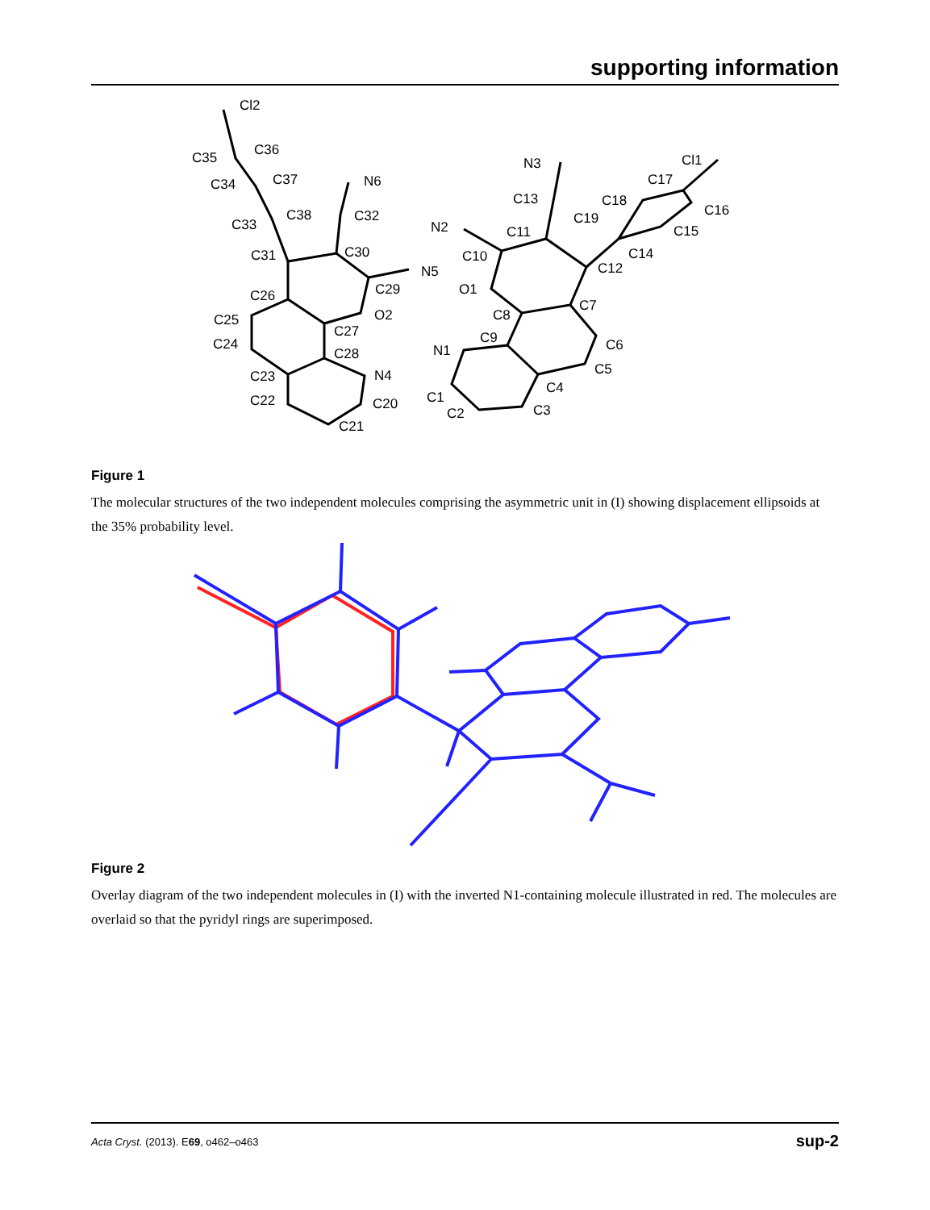supporting information
Cl2
C36
C35
C37
C34
C38
C33
C31
C30
C32
N6
N5
C29
O2
C26
C25
C27
C24
C28
N4
C23
C22
C20
C21
N3
Cl1
C17
C13
C18
C16
C19
N2
C11
C15
C10
C14
C12
O1
C7
C8
C9
C6
N1
C5
C4
C1
C3
C2
Figure 1
The molecular structures of the two independent molecules comprising the asymmetric unit in (I) showing displacement ellipsoids at the 35% probability level.
Figure 2
Overlay diagram of the two independent molecules in (I) with the inverted N1-containing molecule illustrated in red. The molecules are overlaid so that the pyridyl rings are superimposed.
Acta Cryst. (2013). E69, o462–o463 sup-2